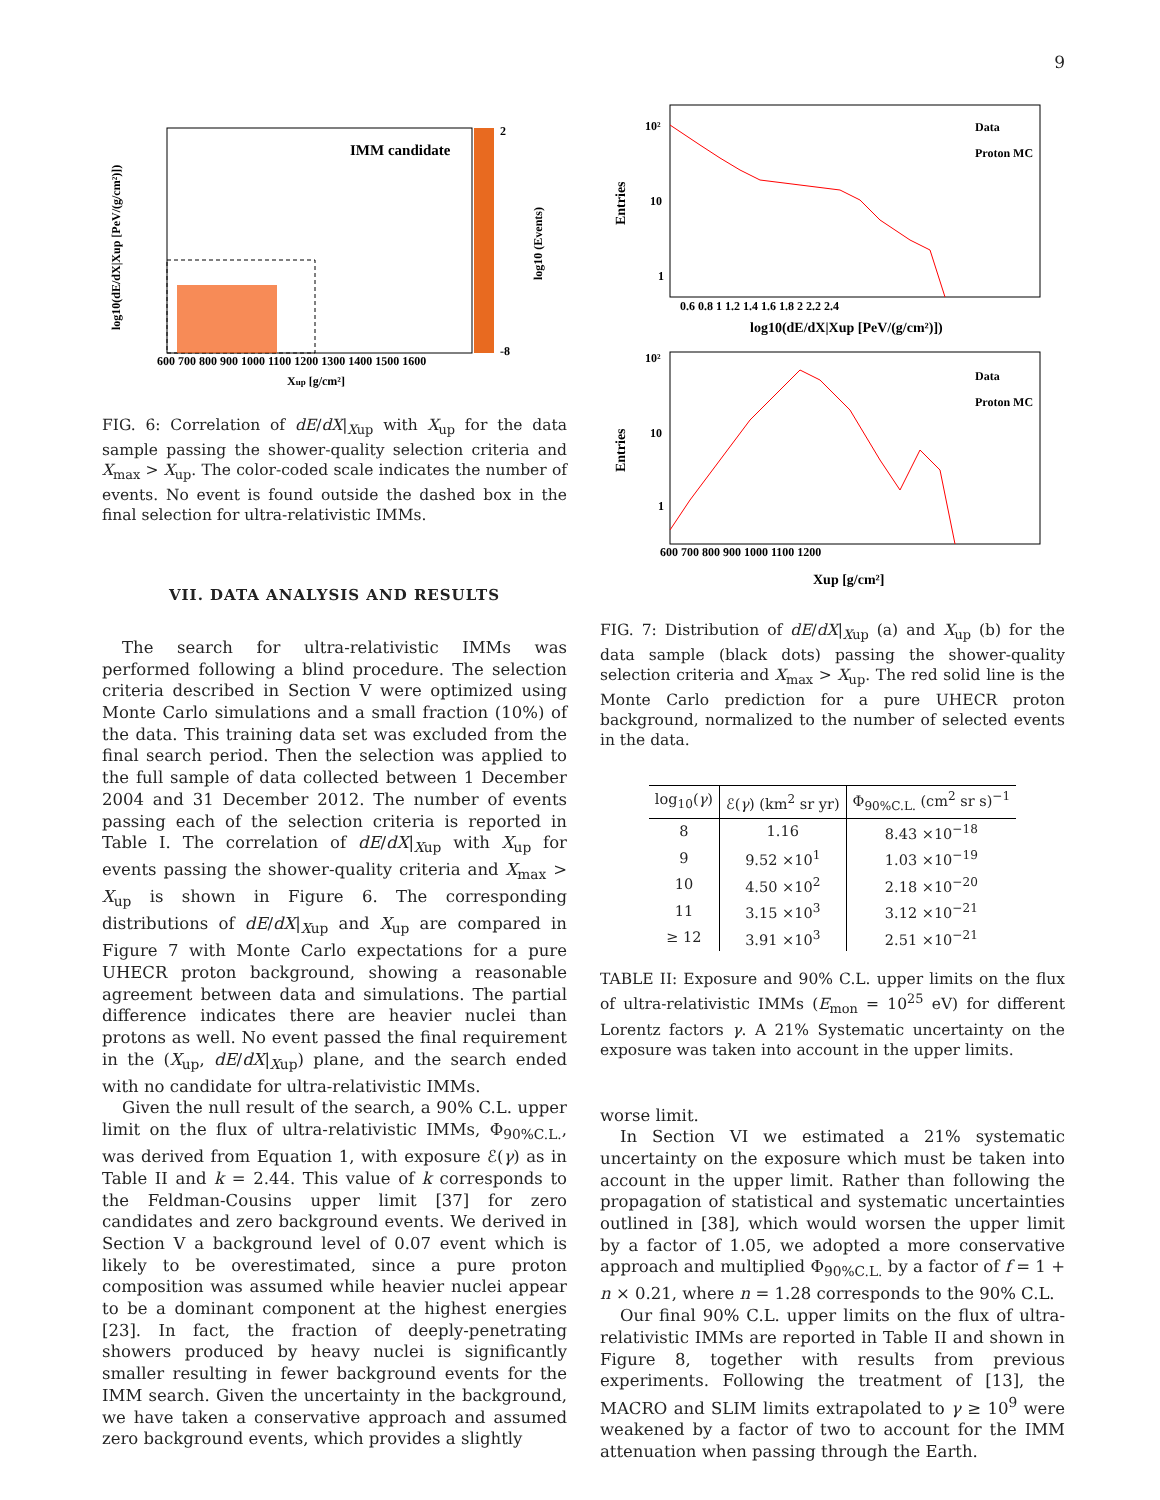9
IMM candidate
600 700 800 900 1000 1100 1200 1300 1400 1500 1600
Xup [g/cm²]
log10(dE/dX|Xup [PeV/(g/cm²)])
2
-8
log10 (Events)
FIG. 6: Correlation of dE/dX|<sub>Xup</sub> with X<sub>up</sub> for the data sample passing the shower-quality selection criteria and X<sub>max</sub> > X<sub>up</sub>. The color-coded scale indicates the number of events. No event is found outside the dashed box in the final selection for ultra-relativistic IMMs.
VII. DATA ANALYSIS AND RESULTS
The search for ultra-relativistic IMMs was performed following a blind procedure. The selection criteria described in Section V were optimized using Monte Carlo simulations and a small fraction (10%) of the data. This training data set was excluded from the final search period. Then the selection was applied to the full sample of data collected between 1 December 2004 and 31 December 2012. The number of events passing each of the selection criteria is reported in Table I. The correlation of dE/dX|<sub>Xup</sub> with X<sub>up</sub> for events passing the shower-quality criteria and X<sub>max</sub> > X<sub>up</sub> is shown in Figure 6. The corresponding distributions of dE/dX|<sub>Xup</sub> and X<sub>up</sub> are compared in Figure 7 with Monte Carlo expectations for a pure UHECR proton background, showing a reasonable agreement between data and simulations. The partial difference indicates there are heavier nuclei than protons as well. No event passed the final requirement in the (X<sub>up</sub>, dE/dX|<sub>Xup</sub>) plane, and the search ended with no candidate for ultra-relativistic IMMs.
Given the null result of the search, a 90% C.L. upper limit on the flux of ultra-relativistic IMMs, Φ<sub>90%C.L.</sub>, was derived from Equation 1, with exposure ℰ(γ) as in Table II and k = 2.44. This value of k corresponds to the Feldman-Cousins upper limit [37] for zero candidates and zero background events. We derived in Section V a background level of 0.07 event which is likely to be overestimated, since a pure proton composition was assumed while heavier nuclei appear to be a dominant component at the highest energies [23]. In fact, the fraction of deeply-penetrating showers produced by heavy nuclei is significantly smaller resulting in fewer background events for the IMM search. Given the uncertainty in the background, we have taken a conservative approach and assumed zero background events, which provides a slightly
10²
10
1
0.6 0.8 1 1.2 1.4 1.6 1.8 2 2.2 2.4
log10(dE/dX|Xup [PeV/(g/cm²)])
Entries
Data
Proton MC
10²
10
1
600 700 800 900 1000 1100 1200
Xup [g/cm²]
Entries
Data
Proton MC
FIG. 7: Distribution of dE/dX|<sub>Xup</sub> (a) and X<sub>up</sub> (b) for the data sample (black dots) passing the shower-quality selection criteria and X<sub>max</sub> > X<sub>up</sub>. The red solid line is the Monte Carlo prediction for a pure UHECR proton background, normalized to the number of selected events in the data.
| log<sub>10</sub>( γ ) | ℰ( γ ) (km<sup>2</sup> sr yr) | Φ<sub>90%C.L.</sub> (cm<sup>2</sup> sr s)<sup>−1</sup> |
| --- | --- | --- |
| 8 | 1.16 | 8.43 ×10<sup>−18</sup> |
| 9 | 9.52 ×10<sup>1</sup> | 1.03 ×10<sup>−19</sup> |
| 10 | 4.50 ×10<sup>2</sup> | 2.18 ×10<sup>−20</sup> |
| 11 | 3.15 ×10<sup>3</sup> | 3.12 ×10<sup>−21</sup> |
| ≥ 12 | 3.91 ×10<sup>3</sup> | 2.51 ×10<sup>−21</sup> |
TABLE II: Exposure and 90% C.L. upper limits on the flux of ultra-relativistic IMMs (E<sub>mon</sub> = 10<sup>25</sup> eV) for different Lorentz factors γ. A 21% Systematic uncertainty on the exposure was taken into account in the upper limits.
worse limit.
In Section VI we estimated a 21% systematic uncertainty on the exposure which must be taken into account in the upper limit. Rather than following the propagation of statistical and systematic uncertainties outlined in [38], which would worsen the upper limit by a factor of 1.05, we adopted a more conservative approach and multiplied Φ<sub>90%C.L.</sub> by a factor of f = 1 + n × 0.21, where n = 1.28 corresponds to the 90% C.L.
Our final 90% C.L. upper limits on the flux of ultra-relativistic IMMs are reported in Table II and shown in Figure 8, together with results from previous experiments. Following the treatment of [13], the MACRO and SLIM limits extrapolated to γ ≥ 10<sup>9</sup> were weakened by a factor of two to account for the IMM attenuation when passing through the Earth.